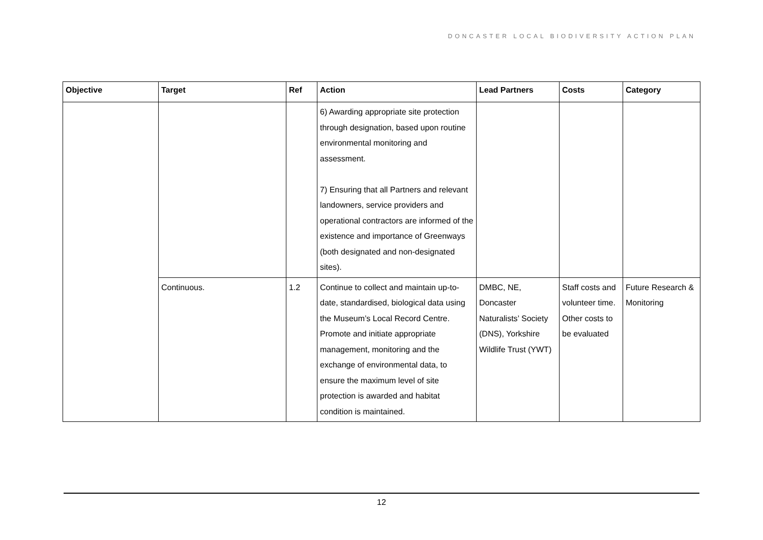DONCASTER LOCAL BIODIVERSITY ACTION PLAN
| Objective | Target | Ref | Action | Lead Partners | Costs | Category |
| --- | --- | --- | --- | --- | --- | --- |
| | | | 6) Awarding appropriate site protection through designation, based upon routine environmental monitoring and assessment. 7) Ensuring that all Partners and relevant landowners, service providers and operational contractors are informed of the existence and importance of Greenways (both designated and non-designated sites). | | | |
| | Continuous. | 1.2 | Continue to collect and maintain up-to-date, standardised, biological data using the Museum’s Local Record Centre. Promote and initiate appropriate management, monitoring and the exchange of environmental data, to ensure the maximum level of site protection is awarded and habitat condition is maintained. | DMBC, NE, Doncaster Naturalists’ Society (DNS), Yorkshire Wildlife Trust (YWT) | Staff costs and volunteer time. Other costs to be evaluated | Future Research & Monitoring |
12